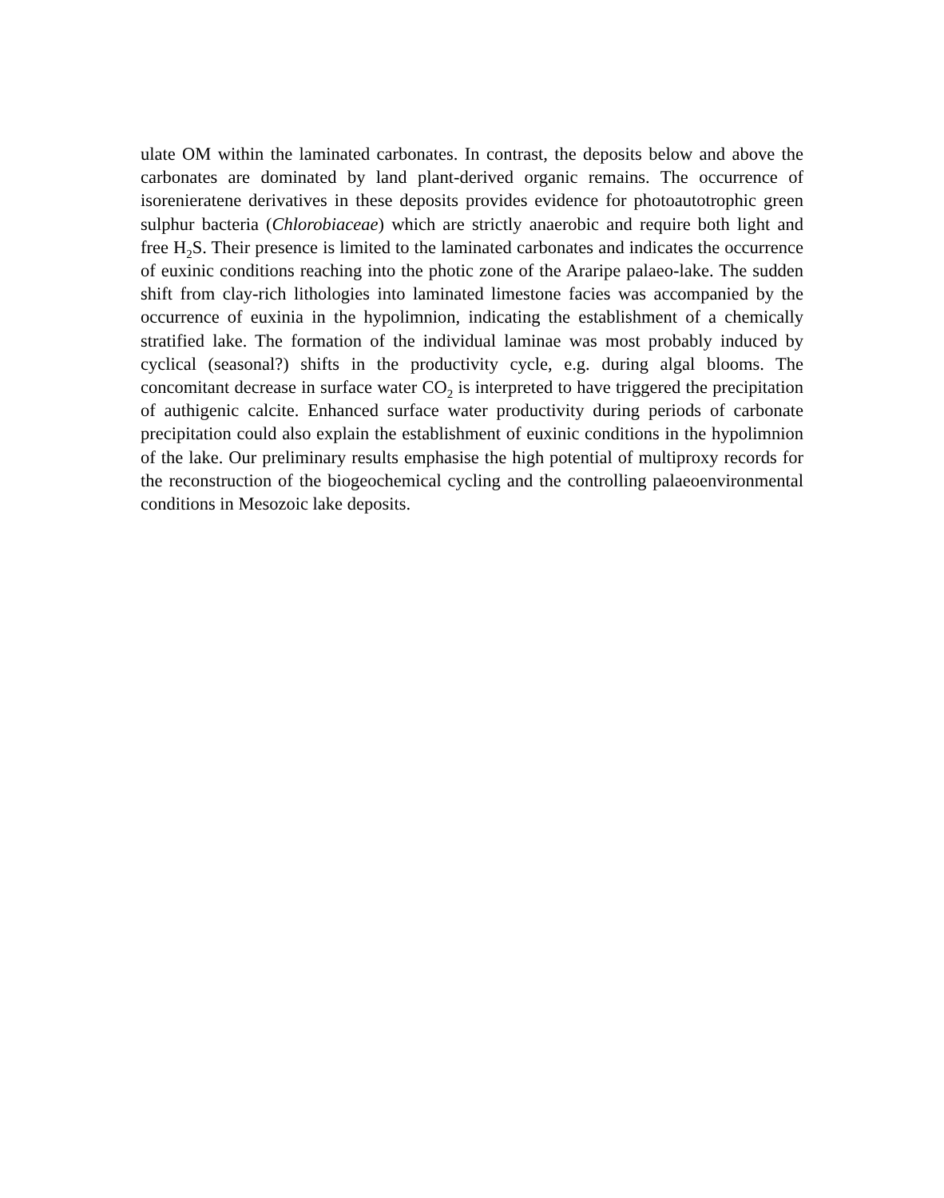ulate OM within the laminated carbonates. In contrast, the deposits below and above the carbonates are dominated by land plant-derived organic remains. The occurrence of isorenieratene derivatives in these deposits provides evidence for photoautotrophic green sulphur bacteria (Chlorobiaceae) which are strictly anaerobic and require both light and free H<sub>2</sub>S. Their presence is limited to the laminated carbonates and indicates the occurrence of euxinic conditions reaching into the photic zone of the Araripe palaeo-lake. The sudden shift from clay-rich lithologies into laminated limestone facies was accompanied by the occurrence of euxinia in the hypolimnion, indicating the establishment of a chemically stratified lake. The formation of the individual laminae was most probably induced by cyclical (seasonal?) shifts in the productivity cycle, e.g. during algal blooms. The concomitant decrease in surface water CO<sub>2</sub> is interpreted to have triggered the precipitation of authigenic calcite. Enhanced surface water productivity during periods of carbonate precipitation could also explain the establishment of euxinic conditions in the hypolimnion of the lake. Our preliminary results emphasise the high potential of multiproxy records for the reconstruction of the biogeochemical cycling and the controlling palaeoenvironmental conditions in Mesozoic lake deposits.